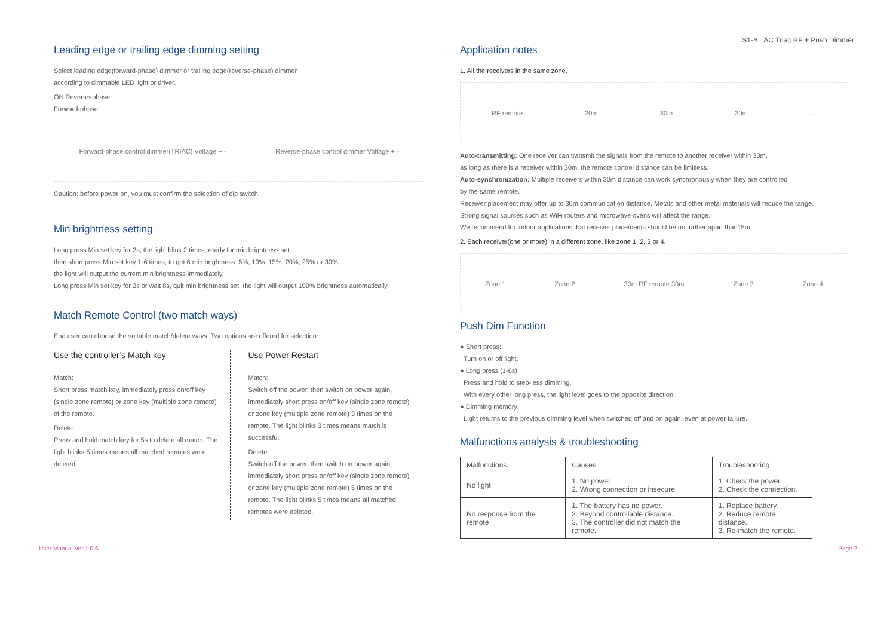S1-B AC Triac RF + Push Dimmer
Leading edge or trailing edge dimming setting
Select leading edge(forward-phase) dimmer or trailing edge(reverse-phase) dimmer
according to dimmable LED light or driver.
ON Reverse-phase
Forward-phase
Forward-phase control dimmer(TRIAC) Voltage + - Reverse-phase control dimmer Voltage + -
Caution: before power on, you must confirm the selection of dip switch.
Min brightness setting
Long press Min set key for 2s, the light blink 2 times, ready for min brightness set,
then short press Min set key 1-6 times, to get 6 min brightness: 5%, 10%, 15%, 20%, 25% or 30%,
the light will output the current min brightness immediately,
Long press Min set key for 2s or wait 8s, quit min brightness set, the light will output 100% brightness automatically.
Match Remote Control (two match ways)
End user can choose the suitable match/delete ways. Two options are offered for selection:
Use the controller’s Match key
Match:
Short press match key, immediately press on/off key (single zone remote) or zone key (multiple zone remote) of the remote.
Delete:
Press and hold match key for 5s to delete all match, The light blinks 5 times means all matched remotes were deleted.
Use Power Restart
Match:
Switch off the power, then switch on power again, immediately short press on/off key (single zone remote) or zone key (multiple zone remote) 3 times on the remote. The light blinks 3 times means match is successful.
Delete:
Switch off the power, then switch on power again, immediately short press on/off key (single zone remote) or zone key (multiple zone remote) 5 times on the remote. The light blinks 5 times means all matched remotes were deleted.
Application notes
1. All the receivers in the same zone.
RF remote 30m 30m 30m …
Auto-transmitting: One receiver can transmit the signals from the remote to another receiver within 30m,
as long as there is a receiver within 30m, the remote control distance can be limitless.
Auto-synchronization: Multiple receivers within 30m distance can work synchronously when they are controlled
by the same remote.
Receiver placement may offer up to 30m communication distance. Metals and other metal materials will reduce the range.
Strong signal sources such as WiFi routers and microwave ovens will affect the range.
We recommend for indoor applications that receiver placements should be no further apart than15m.
2. Each receiver(one or more) in a different zone, like zone 1, 2, 3 or 4.
Zone 1 Zone 2 30m RF remote 30m Zone 3 Zone 4
Push Dim Function
● Short press:
Turn on or off light.
● Long press (1-6s):
Press and hold to step-less dimming,
With every other long press, the light level goes to the opposite direction.
● Dimming memory:
Light returns to the previous dimming level when switched off and on again, even at power failure.
Malfunctions analysis & troubleshooting
| Malfunctions | Causes | Troubleshooting |
| --- | --- | --- |
| No light | 1. No power. 2. Wrong connection or insecure. | 1. Check the power. 2. Check the connection. |
| No response from the remote | 1. The battery has no power. 2. Beyond controllable distance. 3. The controller did not match the remote. | 1. Replace battery. 2. Reduce remote distance. 3. Re-match the remote. |
User Manual Ver 1.0.6 Page 2